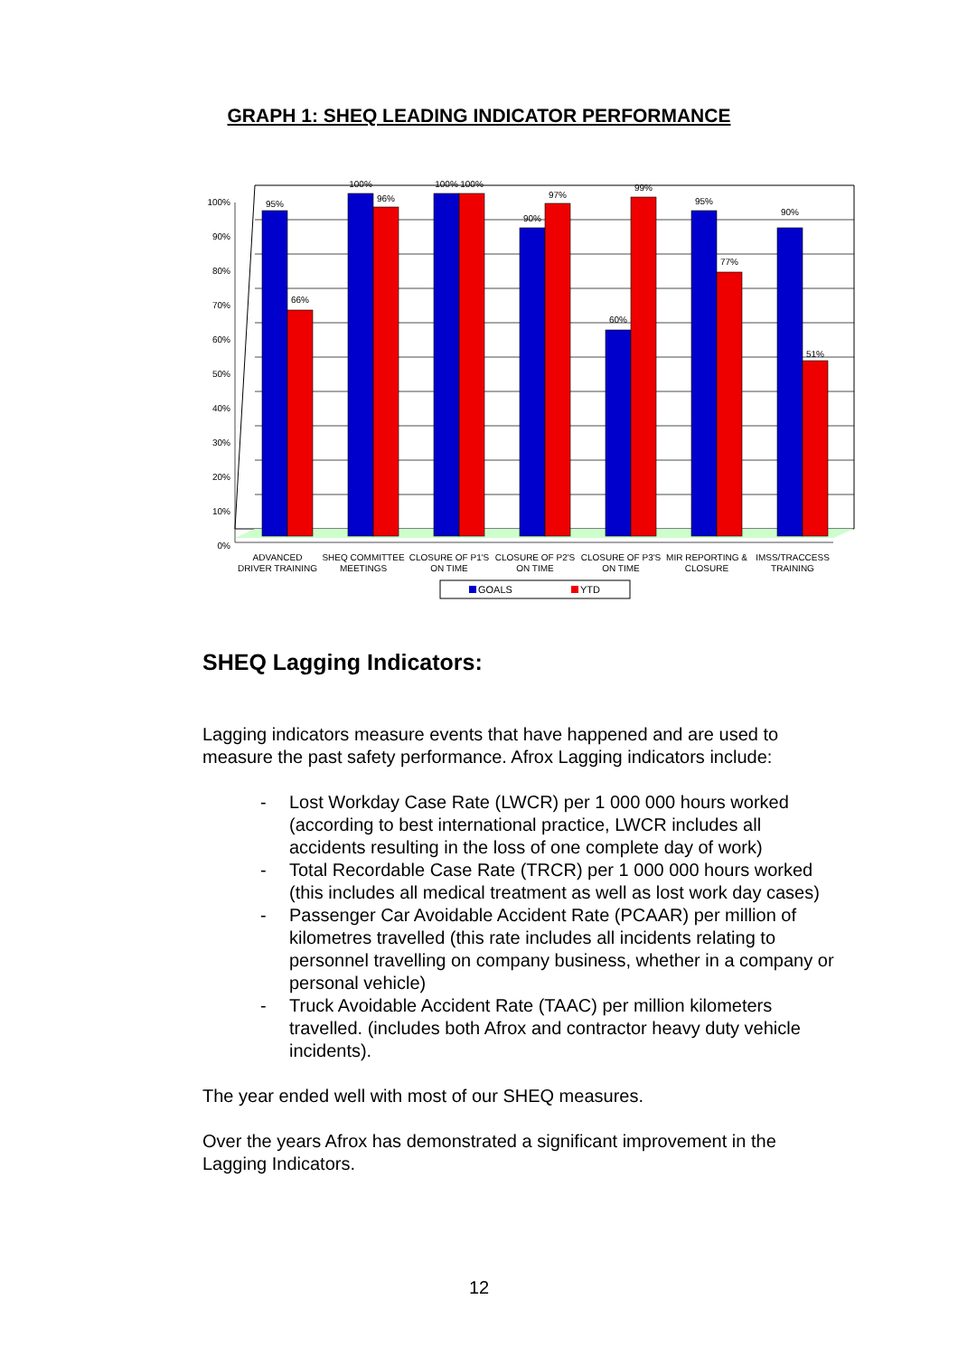GRAPH 1: SHEQ LEADING INDICATOR PERFORMANCE
100%
90%
80%
70%
60%
50%
40%
30%
20%
10%
0%
95%
66%
100%
96%
100%
100%
90%
97%
60%
99%
95%
77%
90%
51%
ADVANCED
DRIVER TRAINING
SHEQ COMMITTEE
MEETINGS
CLOSURE OF P1'S
ON TIME
CLOSURE OF P2'S
ON TIME
CLOSURE OF P3'S
ON TIME
MIR REPORTING &
CLOSURE
IMSS/TRACCESS
TRAINING
GOALS
YTD
SHEQ Lagging Indicators:
Lagging indicators measure events that have happened and are used to measure the past safety performance. Afrox Lagging indicators include:
- Lost Workday Case Rate (LWCR) per 1 000 000 hours worked (according to best international practice, LWCR includes all accidents resulting in the loss of one complete day of work)
- Total Recordable Case Rate (TRCR) per 1 000 000 hours worked (this includes all medical treatment as well as lost work day cases)
- Passenger Car Avoidable Accident Rate (PCAAR) per million of kilometres travelled (this rate includes all incidents relating to personnel travelling on company business, whether in a company or personal vehicle)
- Truck Avoidable Accident Rate (TAAC) per million kilometers travelled. (includes both Afrox and contractor heavy duty vehicle incidents).
The year ended well with most of our SHEQ measures.
Over the years Afrox has demonstrated a significant improvement in the Lagging Indicators.
12